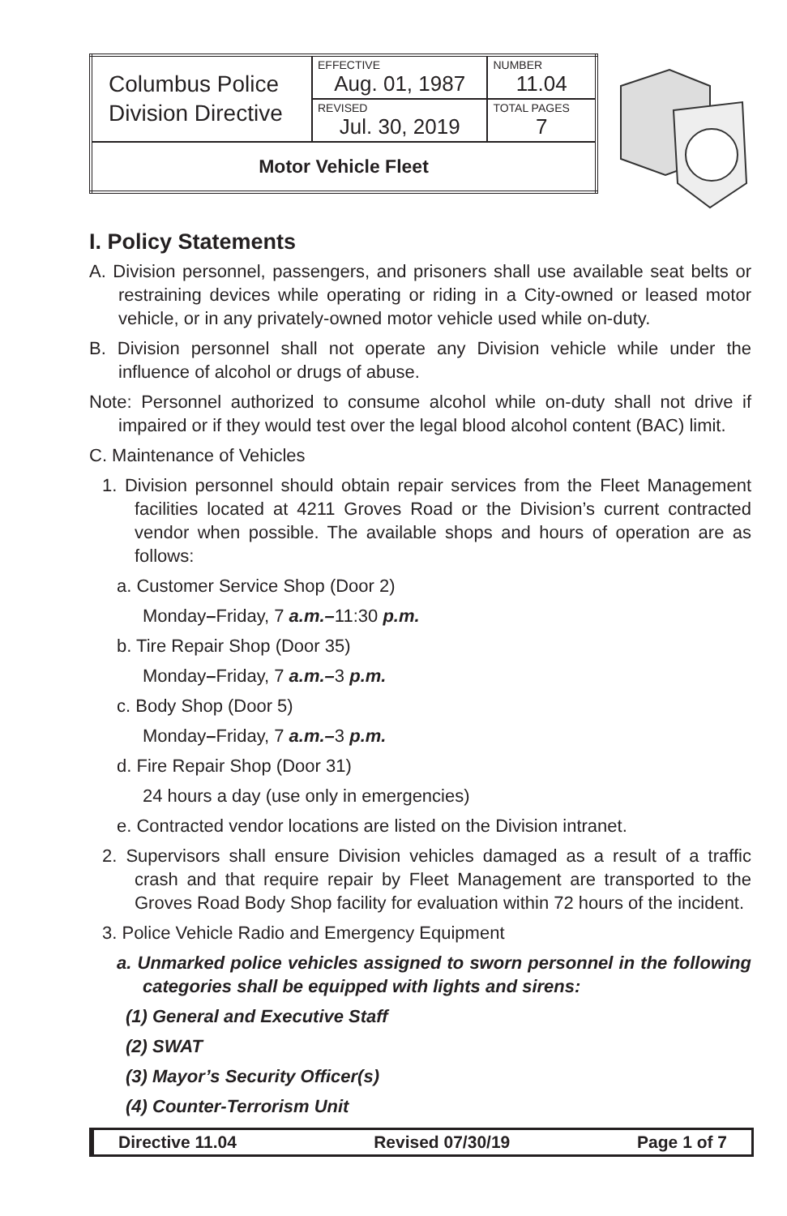| Columbus Police Division Directive | EFFECTIVE Aug. 01, 1987 | NUMBER 11.04 |
| | REVISED Jul. 30, 2019 | TOTAL PAGES 7 |
| Motor Vehicle Fleet | | |
I. Policy Statements
A. Division personnel, passengers, and prisoners shall use available seat belts or restraining devices while operating or riding in a City-owned or leased motor vehicle, or in any privately-owned motor vehicle used while on-duty.
B. Division personnel shall not operate any Division vehicle while under the influence of alcohol or drugs of abuse.
Note: Personnel authorized to consume alcohol while on-duty shall not drive if impaired or if they would test over the legal blood alcohol content (BAC) limit.
C. Maintenance of Vehicles
1. Division personnel should obtain repair services from the Fleet Management facilities located at 4211 Groves Road or the Division’s current contracted vendor when possible. The available shops and hours of operation are as follows:
a. Customer Service Shop (Door 2)
Monday–Friday, 7 a.m.–11:30 p.m.
b. Tire Repair Shop (Door 35)
Monday–Friday, 7 a.m.–3 p.m.
c. Body Shop (Door 5)
Monday–Friday, 7 a.m.–3 p.m.
d. Fire Repair Shop (Door 31)
24 hours a day (use only in emergencies)
e. Contracted vendor locations are listed on the Division intranet.
2. Supervisors shall ensure Division vehicles damaged as a result of a traffic crash and that require repair by Fleet Management are transported to the Groves Road Body Shop facility for evaluation within 72 hours of the incident.
3. Police Vehicle Radio and Emergency Equipment
a. Unmarked police vehicles assigned to sworn personnel in the following categories shall be equipped with lights and sirens:
(1) General and Executive Staff
(2) SWAT
(3) Mayor’s Security Officer(s)
(4) Counter-Terrorism Unit
| Directive 11.04 | Revised 07/30/19 | Page 1 of 7 |